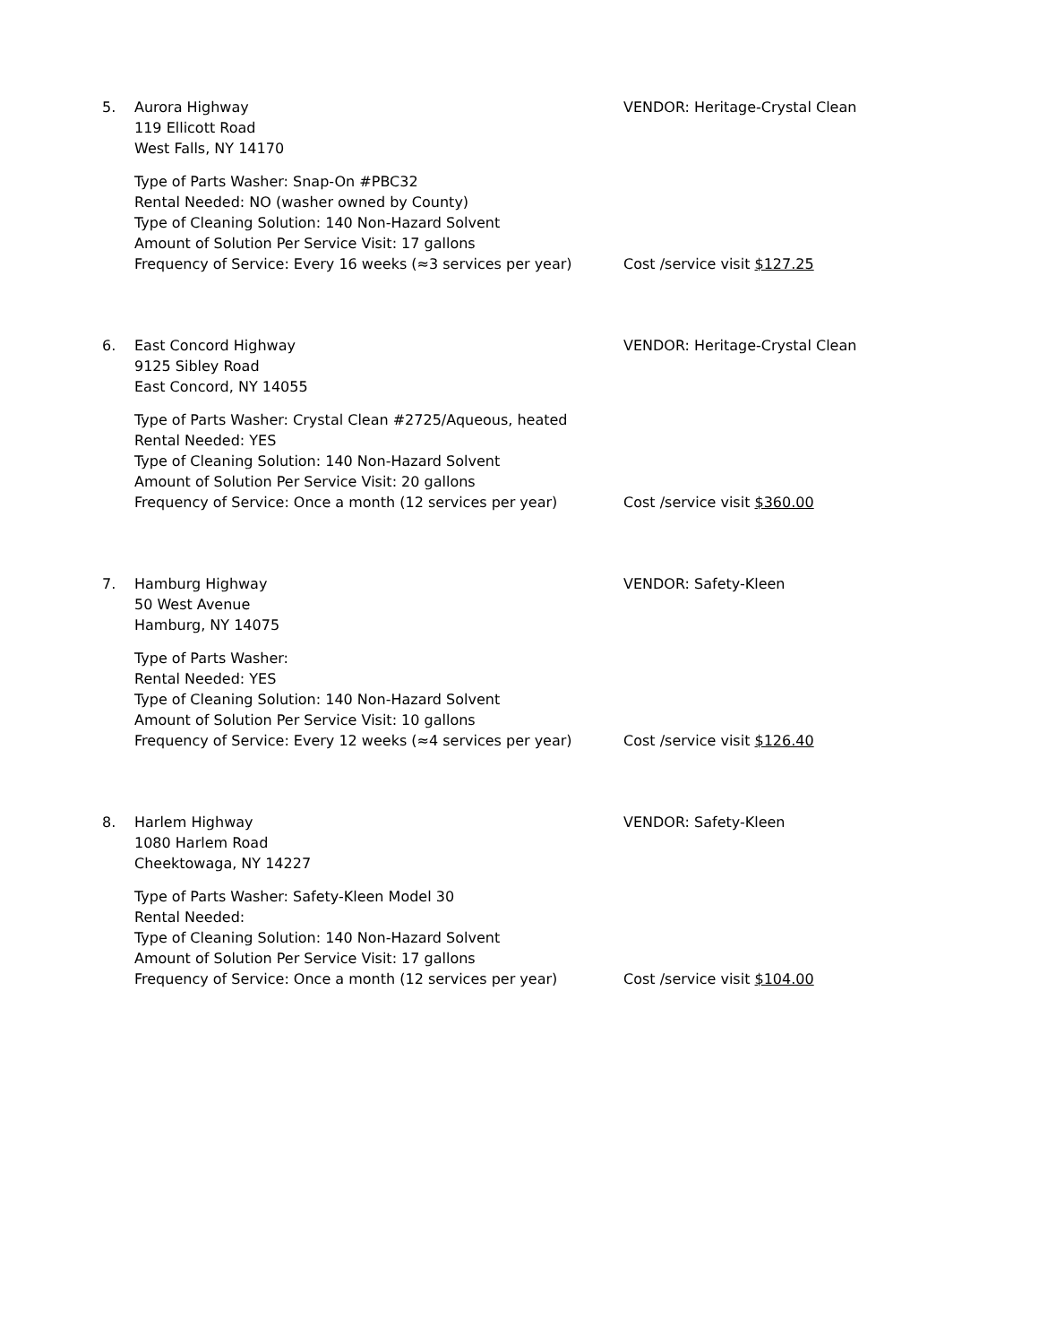5. Aurora Highway
119 Ellicott Road
West Falls, NY 14170
Type of Parts Washer: Snap-On #PBC32
Rental Needed: NO (washer owned by County)
Type of Cleaning Solution: 140 Non-Hazard Solvent
Amount of Solution Per Service Visit: 17 gallons
Frequency of Service: Every 16 weeks (≈3 services per year)
VENDOR: Heritage-Crystal Clean
Cost /service visit $127.25
6. East Concord Highway
9125 Sibley Road
East Concord, NY 14055
Type of Parts Washer: Crystal Clean #2725/Aqueous, heated
Rental Needed: YES
Type of Cleaning Solution: 140 Non-Hazard Solvent
Amount of Solution Per Service Visit: 20 gallons
Frequency of Service: Once a month (12 services per year)
VENDOR: Heritage-Crystal Clean
Cost /service visit $360.00
7. Hamburg Highway
50 West Avenue
Hamburg, NY 14075
Type of Parts Washer:
Rental Needed: YES
Type of Cleaning Solution: 140 Non-Hazard Solvent
Amount of Solution Per Service Visit: 10 gallons
Frequency of Service: Every 12 weeks (≈4 services per year)
VENDOR: Safety-Kleen
Cost /service visit $126.40
8. Harlem Highway
1080 Harlem Road
Cheektowaga, NY 14227
Type of Parts Washer: Safety-Kleen Model 30
Rental Needed:
Type of Cleaning Solution: 140 Non-Hazard Solvent
Amount of Solution Per Service Visit: 17 gallons
Frequency of Service: Once a month (12 services per year)
VENDOR: Safety-Kleen
Cost /service visit $104.00